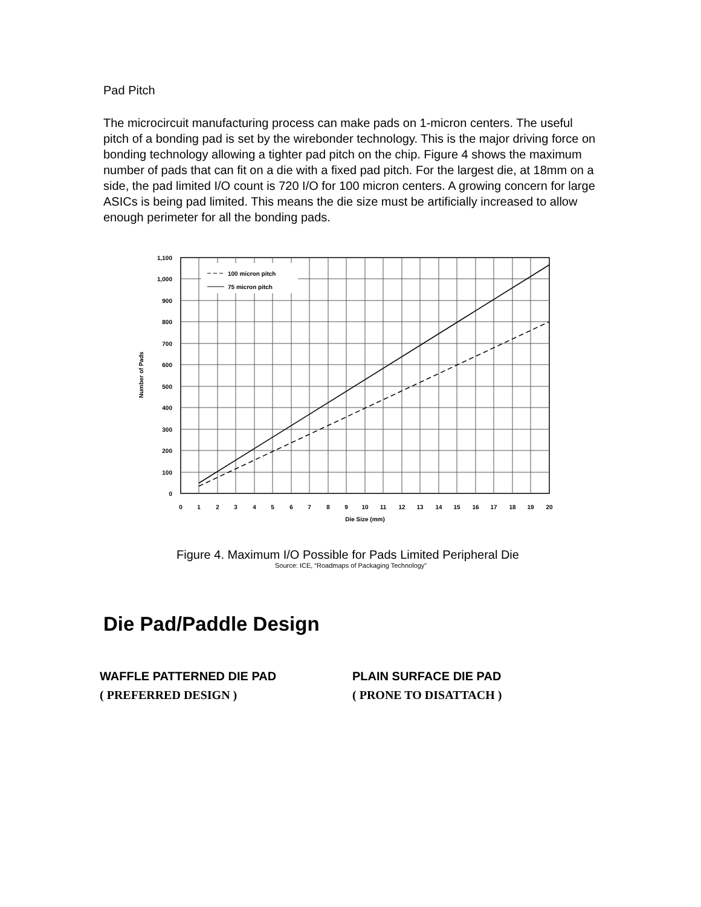Pad Pitch
The microcircuit manufacturing process can make pads on 1-micron centers. The useful pitch of a bonding pad is set by the wirebonder technology. This is the major driving force on bonding technology allowing a tighter pad pitch on the chip. Figure 4 shows the maximum number of pads that can fit on a die with a fixed pad pitch. For the largest die, at 18mm on a side, the pad limited I/O count is 720 I/O for 100 micron centers. A growing concern for large ASICs is being pad limited. This means the die size must be artificially increased to allow enough perimeter for all the bonding pads.
100 micron pitch
75 micron pitch
1,100
1,000
900
800
700
600
500
400
300
200
100
0
0
1
2
3
4
5
6
7
8
9
10
11
12
13
14
15
16
17
18
19
20
Die Size (mm)
Number of Pads
Figure 4. Maximum I/O Possible for Pads Limited Peripheral Die
Source: ICE, “Roadmaps of Packaging Technology”
Die Pad/Paddle Design
WAFFLE PATTERNED DIE PAD
( PREFERRED DESIGN )
PLAIN SURFACE DIE PAD
( PRONE TO DISATTACH )